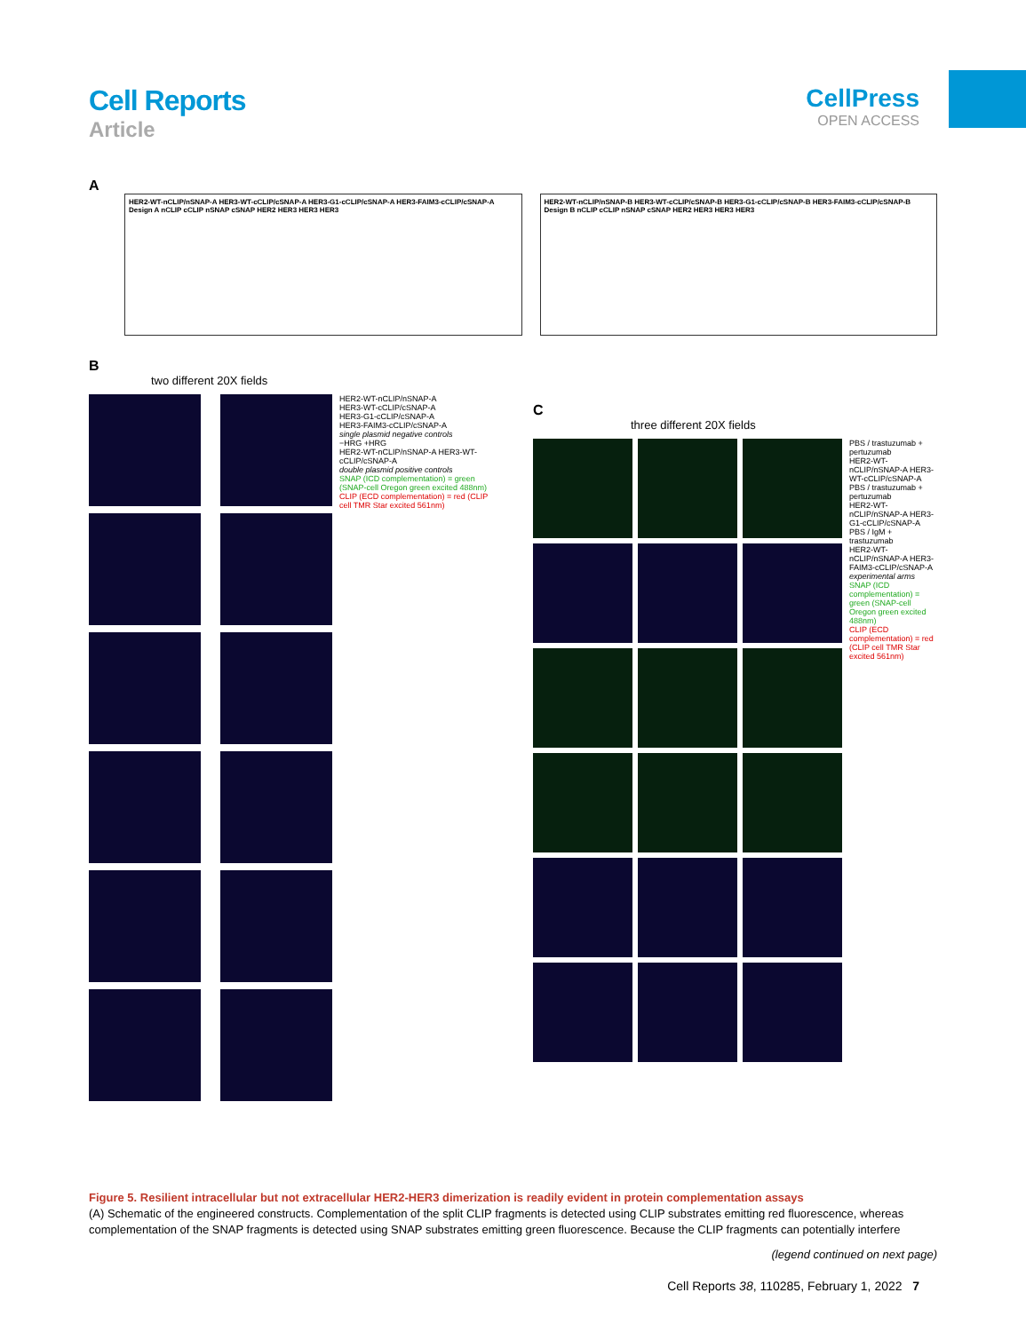Cell Reports
Article
CellPress
OPEN ACCESS
A
HER2-WT-nCLIP/nSNAP-A HER3-WT-cCLIP/cSNAP-A HER3-G1-cCLIP/cSNAP-A HER3-FAIM3-cCLIP/cSNAP-A
Design A nCLIP cCLIP nSNAP cSNAP HER2 HER3 HER3 HER3
HER2-WT-nCLIP/nSNAP-B HER3-WT-cCLIP/cSNAP-B HER3-G1-cCLIP/cSNAP-B HER3-FAIM3-cCLIP/cSNAP-B
Design B nCLIP cCLIP nSNAP cSNAP HER2 HER3 HER3 HER3
B
two different 20X fields
HER2-WT-nCLIP/nSNAP-A
HER3-WT-cCLIP/cSNAP-A
HER3-G1-cCLIP/cSNAP-A
HER3-FAIM3-cCLIP/cSNAP-A
single plasmid negative controls
−HRG +HRG
HER2-WT-nCLIP/nSNAP-A HER3-WT-cCLIP/cSNAP-A
double plasmid positive controls
SNAP (ICD complementation) = green (SNAP-cell Oregon green excited 488nm)
CLIP (ECD complementation) = red (CLIP cell TMR Star excited 561nm)
C
three different 20X fields
PBS / trastuzumab + pertuzumab
HER2-WT-nCLIP/nSNAP-A HER3-WT-cCLIP/cSNAP-A
PBS / trastuzumab + pertuzumab
HER2-WT-nCLIP/nSNAP-A HER3-G1-cCLIP/cSNAP-A
PBS / IgM + trastuzumab
HER2-WT-nCLIP/nSNAP-A HER3-FAIM3-cCLIP/cSNAP-A
experimental arms
SNAP (ICD complementation) = green (SNAP-cell Oregon green excited 488nm)
CLIP (ECD complementation) = red (CLIP cell TMR Star excited 561nm)
Figure 5. Resilient intracellular but not extracellular HER2-HER3 dimerization is readily evident in protein complementation assays
(A) Schematic of the engineered constructs. Complementation of the split CLIP fragments is detected using CLIP substrates emitting red fluorescence, whereas complementation of the SNAP fragments is detected using SNAP substrates emitting green fluorescence. Because the CLIP fragments can potentially interfere
(legend continued on next page)
Cell Reports 38, 110285, February 1, 2022 7